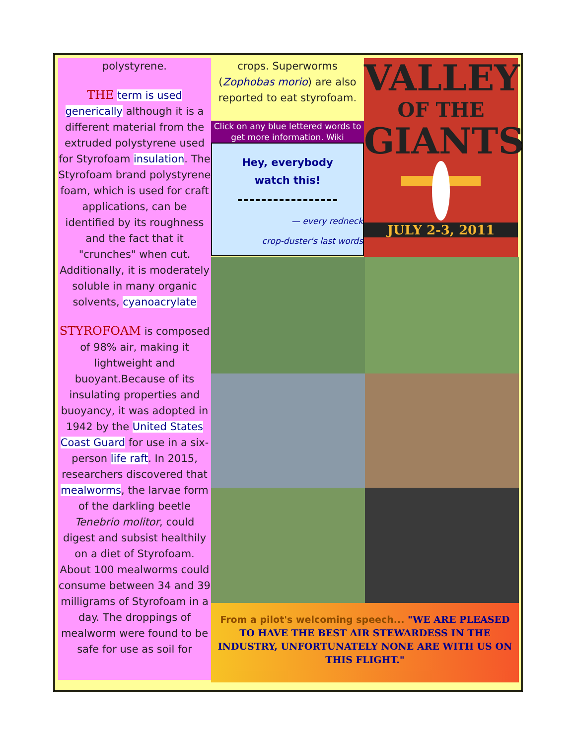polystyrene.
THE term is used generically although it is a different material from the extruded polystyrene used for Styrofoam insulation. The Styrofoam brand polystyrene foam, which is used for craft applications, can be identified by its roughness and the fact that it "crunches" when cut. Additionally, it is moderately soluble in many organic solvents, cyanoacrylate
STYROFOAM is composed of 98% air, making it lightweight and buoyant.Because of its insulating properties and buoyancy, it was adopted in 1942 by the United States Coast Guard for use in a six-person life raft. In 2015, researchers discovered that mealworms, the larvae form of the darkling beetle Tenebrio molitor, could digest and subsist healthily on a diet of Styrofoam. About 100 mealworms could consume between 34 and 39 milligrams of Styrofoam in a day. The droppings of mealworm were found to be safe for use as soil for
crops. Superworms (Zophobas morio) are also reported to eat styrofoam.
Click on any blue lettered words to get more information. Wiki
Hey, everybody
watch this!
— every redneck
crop-duster's last words
VALLEY
OF THE
GIANTS
JULY 2-3, 2011
From a pilot's welcoming speech... "WE ARE PLEASED TO HAVE THE BEST AIR STEWARDESS IN THE INDUSTRY, UNFORTUNATELY NONE ARE WITH US ON THIS FLIGHT."